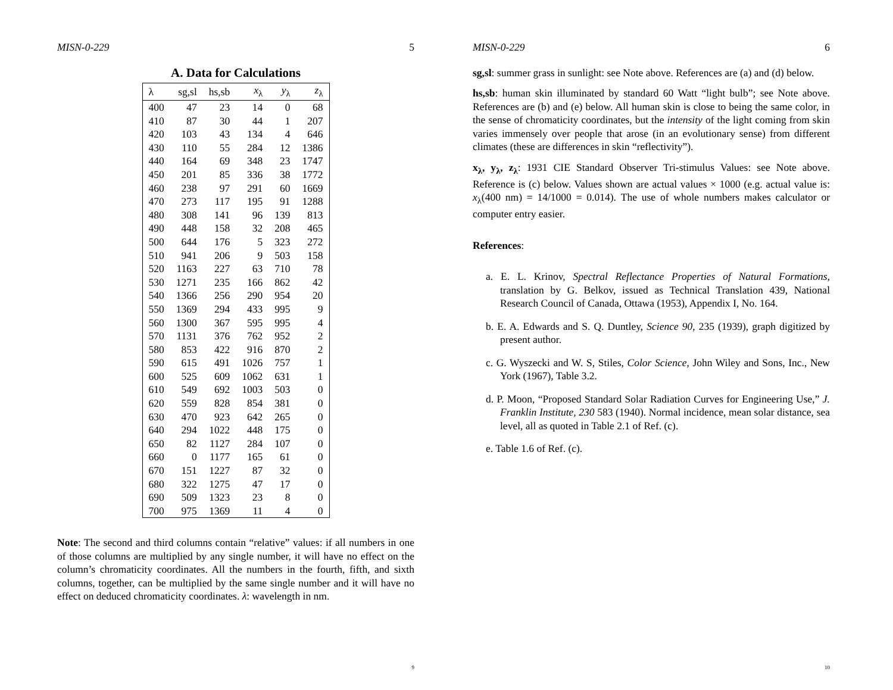MISN-0-229 5
A. Data for Calculations
| λ | sg,sl | hs,sb | x<sub>λ</sub> | y<sub>λ</sub> | z<sub>λ</sub> |
| --- | --- | --- | --- | --- | --- |
| 400 | 47 | 23 | 14 | 0 | 68 |
| 410 | 87 | 30 | 44 | 1 | 207 |
| 420 | 103 | 43 | 134 | 4 | 646 |
| 430 | 110 | 55 | 284 | 12 | 1386 |
| 440 | 164 | 69 | 348 | 23 | 1747 |
| 450 | 201 | 85 | 336 | 38 | 1772 |
| 460 | 238 | 97 | 291 | 60 | 1669 |
| 470 | 273 | 117 | 195 | 91 | 1288 |
| 480 | 308 | 141 | 96 | 139 | 813 |
| 490 | 448 | 158 | 32 | 208 | 465 |
| 500 | 644 | 176 | 5 | 323 | 272 |
| 510 | 941 | 206 | 9 | 503 | 158 |
| 520 | 1163 | 227 | 63 | 710 | 78 |
| 530 | 1271 | 235 | 166 | 862 | 42 |
| 540 | 1366 | 256 | 290 | 954 | 20 |
| 550 | 1369 | 294 | 433 | 995 | 9 |
| 560 | 1300 | 367 | 595 | 995 | 4 |
| 570 | 1131 | 376 | 762 | 952 | 2 |
| 580 | 853 | 422 | 916 | 870 | 2 |
| 590 | 615 | 491 | 1026 | 757 | 1 |
| 600 | 525 | 609 | 1062 | 631 | 1 |
| 610 | 549 | 692 | 1003 | 503 | 0 |
| 620 | 559 | 828 | 854 | 381 | 0 |
| 630 | 470 | 923 | 642 | 265 | 0 |
| 640 | 294 | 1022 | 448 | 175 | 0 |
| 650 | 82 | 1127 | 284 | 107 | 0 |
| 660 | 0 | 1177 | 165 | 61 | 0 |
| 670 | 151 | 1227 | 87 | 32 | 0 |
| 680 | 322 | 1275 | 47 | 17 | 0 |
| 690 | 509 | 1323 | 23 | 8 | 0 |
| 700 | 975 | 1369 | 11 | 4 | 0 |
Note: The second and third columns contain “relative” values: if all numbers in one of those columns are multiplied by any single number, it will have no effect on the column’s chromaticity coordinates. All the numbers in the fourth, fifth, and sixth columns, together, can be multiplied by the same single number and it will have no effect on deduced chromaticity coordinates. λ: wavelength in nm.
9
MISN-0-229 6
sg,sl: summer grass in sunlight: see Note above. References are (a) and (d) below.
hs,sb: human skin illuminated by standard 60 Watt “light bulb”; see Note above. References are (b) and (e) below. All human skin is close to being the same color, in the sense of chromaticity coordinates, but the intensity of the light coming from skin varies immensely over people that arose (in an evolutionary sense) from different climates (these are differences in skin “reflectivity”).
x<sub>λ</sub>, y<sub>λ</sub>, z<sub>λ</sub>: 1931 CIE Standard Observer Tri-stimulus Values: see Note above. Reference is (c) below. Values shown are actual values × 1000 (e.g. actual value is: x<sub>λ</sub>(400 nm) = 14/1000 = 0.014). The use of whole numbers makes calculator or computer entry easier.
References:
a. E. L. Krinov, Spectral Reflectance Properties of Natural Formations, translation by G. Belkov, issued as Technical Translation 439, National Research Council of Canada, Ottawa (1953), Appendix I, No. 164.
b. E. A. Edwards and S. Q. Duntley, Science 90, 235 (1939), graph digitized by present author.
c. G. Wyszecki and W. S, Stiles, Color Science, John Wiley and Sons, Inc., New York (1967), Table 3.2.
d. P. Moon, “Proposed Standard Solar Radiation Curves for Engineering Use,” J. Franklin Institute, 230 583 (1940). Normal incidence, mean solar distance, sea level, all as quoted in Table 2.1 of Ref. (c).
e. Table 1.6 of Ref. (c).
10